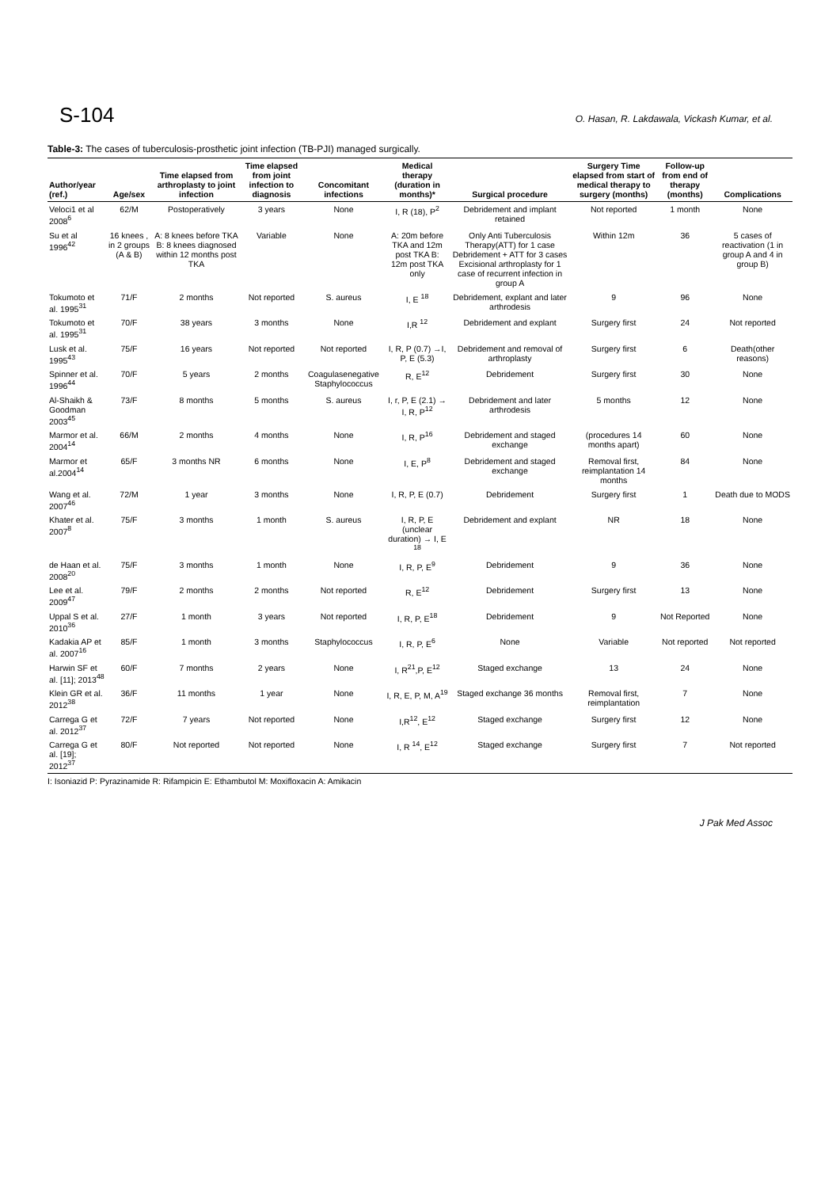S-104 O. Hasan, R. Lakdawala, Vickash Kumar, et al.
Table-3: The cases of tuberculosis-prosthetic joint infection (TB-PJI) managed surgically.
| Author/year (ref.) | Age/sex | Time elapsed from arthroplasty to joint infection | Time elapsed from joint infection to diagnosis | Concomitant infections | Medical therapy (duration in months)* | Surgical procedure | Surgery Time elapsed from start of medical therapy to surgery (months) | Follow-up from end of therapy (months) | Complications |
| --- | --- | --- | --- | --- | --- | --- | --- | --- | --- |
| Veloci1 et al 2008<sup>6</sup> | 62/M | Postoperatively | 3 years | None | I, R (18), P<sup>2</sup> | Debridement and implant retained | Not reported | 1 month | None |
| Su et al 1996<sup>42</sup> | 16 knees , in 2 groups (A & B) | A: 8 knees before TKA B: 8 knees diagnosed within 12 months post TKA | Variable | None | A: 20m before TKA and 12m post TKA B: 12m post TKA only | Only Anti Tuberculosis Therapy(ATT) for 1 case Debridement + ATT for 3 cases Excisional arthroplasty for 1 case of recurrent infection in group A | Within 12m | 36 | 5 cases of reactivation (1 in group A and 4 in group B) |
| Tokumoto et al. 1995<sup>31</sup> | 71/F | 2 months | Not reported | S. aureus | I, E <sup>18</sup> | Debridement, explant and later arthrodesis | 9 | 96 | None |
| Tokumoto et al. 1995<sup>31</sup> | 70/F | 38 years | 3 months | None | I,R <sup>12</sup> | Debridement and explant | Surgery first | 24 | Not reported |
| Lusk et al. 1995<sup>43</sup> | 75/F | 16 years | Not reported | Not reported | I, R, P (0.7) →I, P, E (5.3) | Debridement and removal of arthroplasty | Surgery first | 6 | Death(other reasons) |
| Spinner et al. 1996<sup>44</sup> | 70/F | 5 years | 2 months | Coagulasenegative Staphylococcus | R, E<sup>12</sup> | Debridement | Surgery first | 30 | None |
| Al-Shaikh & Goodman 2003<sup>45</sup> | 73/F | 8 months | 5 months | S. aureus | I, r, P, E (2.1) → I, R, P<sup>12</sup> | Debridement and later arthrodesis | 5 months | 12 | None |
| Marmor et al. 2004<sup>14</sup> | 66/M | 2 months | 4 months | None | I, R, P<sup>16</sup> | Debridement and staged exchange | (procedures 14 months apart) | 60 | None |
| Marmor et al.2004<sup>14</sup> | 65/F | 3 months NR | 6 months | None | I, E, P<sup>8</sup> | Debridement and staged exchange | Removal first, reimplantation 14 months | 84 | None |
| Wang et al. 2007<sup>46</sup> | 72/M | 1 year | 3 months | None | I, R, P, E (0.7) | Debridement | Surgery first | 1 | Death due to MODS |
| Khater et al. 2007<sup>8</sup> | 75/F | 3 months | 1 month | S. aureus | I, R, P, E (unclear duration) → I, E <sup>18</sup> | Debridement and explant | NR | 18 | None |
| de Haan et al. 2008<sup>20</sup> | 75/F | 3 months | 1 month | None | I, R, P, E<sup>9</sup> | Debridement | 9 | 36 | None |
| Lee et al. 2009<sup>47</sup> | 79/F | 2 months | 2 months | Not reported | R, E<sup>12</sup> | Debridement | Surgery first | 13 | None |
| Uppal S et al. 2010<sup>36</sup> | 27/F | 1 month | 3 years | Not reported | I, R, P, E<sup>18</sup> | Debridement | 9 | Not Reported | None |
| Kadakia AP et al. 2007<sup>16</sup> | 85/F | 1 month | 3 months | Staphylococcus | I, R, P, E<sup>6</sup> | None | Variable | Not reported | Not reported |
| Harwin SF et al. [11]; 2013<sup>48</sup> | 60/F | 7 months | 2 years | None | I, R<sup>21</sup>,P, E<sup>12</sup> | Staged exchange | 13 | 24 | None |
| Klein GR et al. 2012<sup>38</sup> | 36/F | 11 months | 1 year | None | I, R, E, P, M, A<sup>19</sup> | Staged exchange 36 months | Removal first, reimplantation | 7 | None |
| Carrega G et al. 2012<sup>37</sup> | 72/F | 7 years | Not reported | None | I,R<sup>12</sup>, E<sup>12</sup> | Staged exchange | Surgery first | 12 | None |
| Carrega G et al. [19]; 2012<sup>37</sup> | 80/F | Not reported | Not reported | None | I, R <sup>14</sup>, E<sup>12</sup> | Staged exchange | Surgery first | 7 | Not reported |
I: Isoniazid P: Pyrazinamide R: Rifampicin E: Ethambutol M: Moxifloxacin A: Amikacin
J Pak Med Assoc